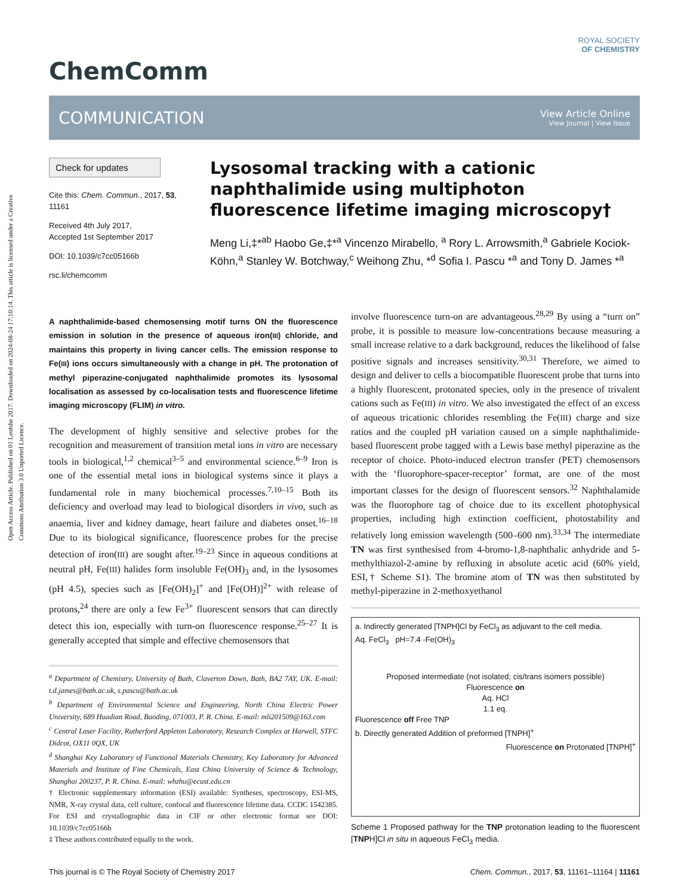Open Access Article. Published on 01 Leotshe 2017. Downloaded on 2024-08-24 17:10:14. This article is licensed under a Creative Commons Attribution 3.0 Unported Licence.
ChemComm
ROYAL SOCIETY
OF CHEMISTRY
COMMUNICATION View Article Online
View Journal | View Issue
Check for updates
Cite this: Chem. Commun., 2017, 53, 11161
Received 4th July 2017,
Accepted 1st September 2017
DOI: 10.1039/c7cc05166b
rsc.li/chemcomm
Lysosomal tracking with a cationic naphthalimide using multiphoton fluorescence lifetime imaging microscopy†
Meng Li,‡*<sup>ab</sup> Haobo Ge,‡*<sup>a</sup> Vincenzo Mirabello, <sup>a</sup> Rory L. Arrowsmith,<sup>a</sup> Gabriele Kociok-Köhn,<sup>a</sup> Stanley W. Botchway,<sup>c</sup> Weihong Zhu, *<sup>d</sup> Sofia I. Pascu *<sup>a</sup> and Tony D. James *<sup>a</sup>
A naphthalimide-based chemosensing motif turns ON the fluorescence emission in solution in the presence of aqueous iron(III) chloride, and maintains this property in living cancer cells. The emission response to Fe(III) ions occurs simultaneously with a change in pH. The protonation of methyl piperazine-conjugated naphthalimide promotes its lysosomal localisation as assessed by co-localisation tests and fluorescence lifetime imaging microscopy (FLIM) in vitro.
The development of highly sensitive and selective probes for the recognition and measurement of transition metal ions in vitro are necessary tools in biological,<sup>1,2</sup> chemical<sup>3–5</sup> and environmental science.<sup>6–9</sup> Iron is one of the essential metal ions in biological systems since it plays a fundamental role in many biochemical processes.<sup>7,10–15</sup> Both its deficiency and overload may lead to biological disorders in vivo, such as anaemia, liver and kidney damage, heart failure and diabetes onset.<sup>16–18</sup> Due to its biological significance, fluorescence probes for the precise detection of iron(III) are sought after.<sup>19–23</sup> Since in aqueous conditions at neutral pH, Fe(III) halides form insoluble Fe(OH)<sub>3</sub> and, in the lysosomes (pH 4.5), species such as [Fe(OH)<sub>2</sub>]<sup>+</sup> and [Fe(OH)]<sup>2+</sup> with release of protons,<sup>24</sup> there are only a few Fe<sup>3+</sup> fluorescent sensors that can directly detect this ion, especially with turn-on fluorescence response.<sup>25–27</sup> It is generally accepted that simple and effective chemosensors that
<sup>a</sup> Department of Chemistry, University of Bath, Claverton Down, Bath, BA2 7AY, UK. E-mail: t.d.james@bath.ac.uk, s.pascu@bath.ac.uk
<sup>b</sup> Department of Environmental Science and Engineering, North China Electric Power University, 689 Huadian Road, Baoding, 071003, P. R. China. E-mail: mli201509@163.com
<sup>c</sup> Central Laser Facility, Rutherford Appleton Laboratory, Research Complex at Harwell, STFC Didcot, OX11 0QX, UK
<sup>d</sup> Shanghai Key Laboratory of Functional Materials Chemistry, Key Laboratory for Advanced Materials and Institute of Fine Chemicals, East China University of Science & Technology, Shanghai 200237, P. R. China. E-mail: whzhu@ecust.edu.cn
† Electronic supplementary information (ESI) available: Syntheses, spectroscopy, ESI-MS, NMR, X-ray crystal data, cell culture, confocal and fluorescence lifetime data. CCDC 1542385. For ESI and crystallographic data in CIF or other electronic format see DOI: 10.1039/c7cc05166b
‡ These authors contributed equally to the work.
involve fluorescence turn-on are advantageous.<sup>28,29</sup> By using a “turn on” probe, it is possible to measure low-concentrations because measuring a small increase relative to a dark background, reduces the likelihood of false positive signals and increases sensitivity.<sup>30,31</sup> Therefore, we aimed to design and deliver to cells a biocompatible fluorescent probe that turns into a highly fluorescent, protonated species, only in the presence of trivalent cations such as Fe(III) in vitro. We also investigated the effect of an excess of aqueous tricationic chlorides resembling the Fe(III) charge and size ratios and the coupled pH variation caused on a simple naphthalimide-based fluorescent probe tagged with a Lewis base methyl piperazine as the receptor of choice. Photo-induced electron transfer (PET) chemosensors with the ‘fluorophore-spacer-receptor’ format, are one of the most important classes for the design of fluorescent sensors.<sup>32</sup> Naphthalamide was the fluorophore tag of choice due to its excellent photophysical properties, including high extinction coefficient, photostability and relatively long emission wavelength (500–600 nm).<sup>33,34</sup> The intermediate TN was first synthesised from 4-bromo-1,8-naphthalic anhydride and 5-methylthiazol-2-amine by refluxing in absolute acetic acid (60% yield, ESI,† Scheme S1). The bromine atom of TN was then substituted by methyl-piperazine in 2-methoxyethanol
a. Indirectly generated [TNPH]Cl by FeCl<sub>3</sub> as adjuvant to the cell media.
Aq. FeCl<sub>3</sub> pH=7.4 -Fe(OH)<sub>3</sub>
Proposed intermediate (not isolated; cis/trans isomers possible)
Fluorescence on
Aq. HCl
1.1 eq.
Fluorescence off Free TNP
b. Directly generated Addition of preformed [TNPH]<sup>+</sup>
Fluorescence on Protonated [TNPH]<sup>+</sup>
Scheme 1 Proposed pathway for the TNP protonation leading to the fluorescent [TNPH]Cl in situ in aqueous FeCl<sub>3</sub> media.
This journal is © The Royal Society of Chemistry 2017 Chem. Commun., 2017, 53, 11161–11164 | 11161